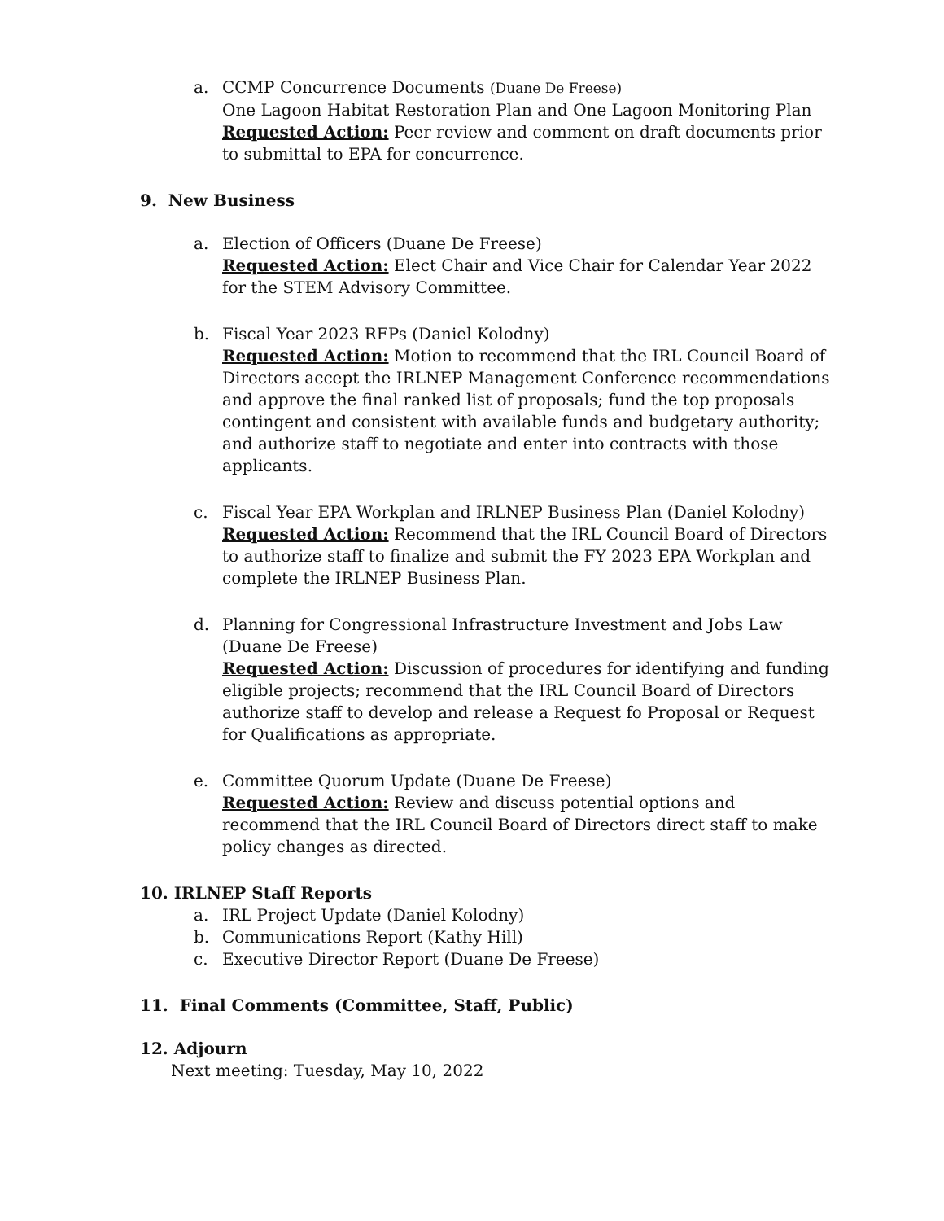a. CCMP Concurrence Documents (Duane De Freese)
One Lagoon Habitat Restoration Plan and One Lagoon Monitoring Plan
Requested Action: Peer review and comment on draft documents prior to submittal to EPA for concurrence.
9. New Business
a. Election of Officers (Duane De Freese)
Requested Action: Elect Chair and Vice Chair for Calendar Year 2022 for the STEM Advisory Committee.
b. Fiscal Year 2023 RFPs (Daniel Kolodny)
Requested Action: Motion to recommend that the IRL Council Board of Directors accept the IRLNEP Management Conference recommendations and approve the final ranked list of proposals; fund the top proposals contingent and consistent with available funds and budgetary authority; and authorize staff to negotiate and enter into contracts with those applicants.
c. Fiscal Year EPA Workplan and IRLNEP Business Plan (Daniel Kolodny)
Requested Action: Recommend that the IRL Council Board of Directors to authorize staff to finalize and submit the FY 2023 EPA Workplan and complete the IRLNEP Business Plan.
d. Planning for Congressional Infrastructure Investment and Jobs Law (Duane De Freese)
Requested Action: Discussion of procedures for identifying and funding eligible projects; recommend that the IRL Council Board of Directors authorize staff to develop and release a Request fo Proposal or Request for Qualifications as appropriate.
e. Committee Quorum Update (Duane De Freese)
Requested Action: Review and discuss potential options and recommend that the IRL Council Board of Directors direct staff to make policy changes as directed.
10. IRLNEP Staff Reports
a. IRL Project Update (Daniel Kolodny)
b. Communications Report (Kathy Hill)
c. Executive Director Report (Duane De Freese)
11. Final Comments (Committee, Staff, Public)
12. Adjourn
Next meeting: Tuesday, May 10, 2022